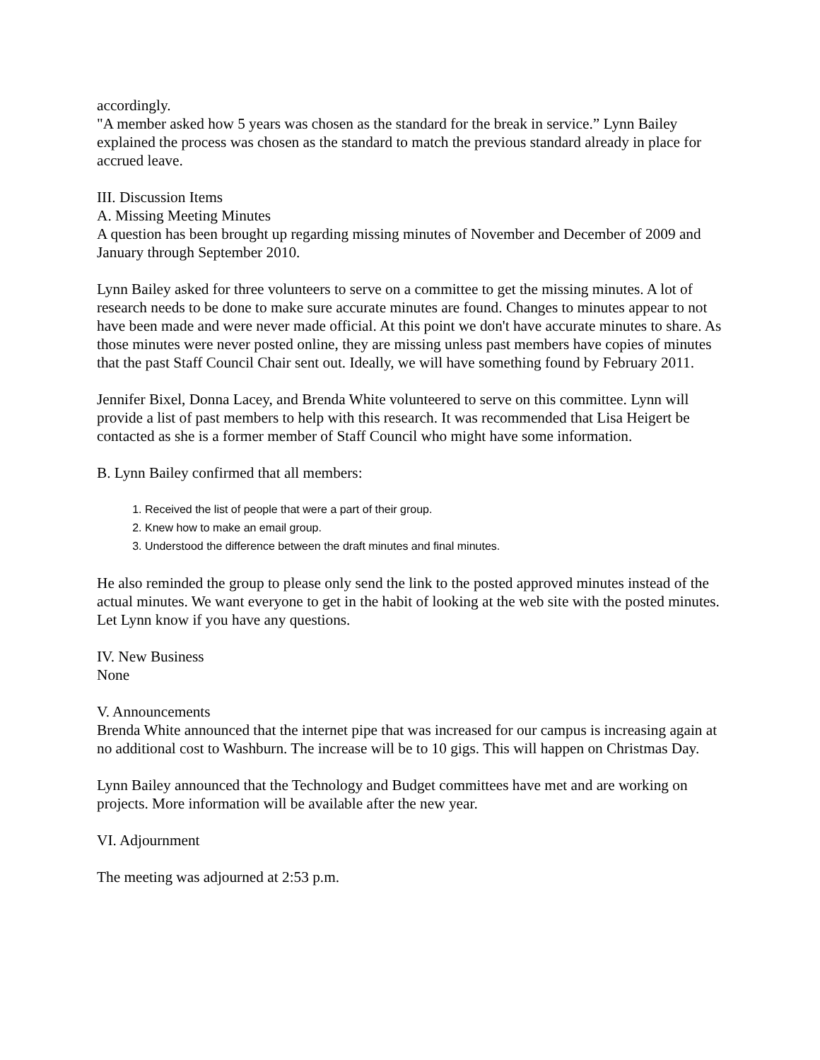accordingly.
"A member asked how 5 years was chosen as the standard for the break in service.” Lynn Bailey explained the process was chosen as the standard to match the previous standard already in place for accrued leave.
III. Discussion Items
A. Missing Meeting Minutes
A question has been brought up regarding missing minutes of November and December of 2009 and January through September 2010.
Lynn Bailey asked for three volunteers to serve on a committee to get the missing minutes. A lot of research needs to be done to make sure accurate minutes are found. Changes to minutes appear to not have been made and were never made official. At this point we don't have accurate minutes to share. As those minutes were never posted online, they are missing unless past members have copies of minutes that the past Staff Council Chair sent out. Ideally, we will have something found by February 2011.
Jennifer Bixel, Donna Lacey, and Brenda White volunteered to serve on this committee. Lynn will provide a list of past members to help with this research. It was recommended that Lisa Heigert be contacted as she is a former member of Staff Council who might have some information.
B. Lynn Bailey confirmed that all members:
1. Received the list of people that were a part of their group.
2. Knew how to make an email group.
3. Understood the difference between the draft minutes and final minutes.
He also reminded the group to please only send the link to the posted approved minutes instead of the actual minutes. We want everyone to get in the habit of looking at the web site with the posted minutes. Let Lynn know if you have any questions.
IV. New Business
None
V. Announcements
Brenda White announced that the internet pipe that was increased for our campus is increasing again at no additional cost to Washburn. The increase will be to 10 gigs. This will happen on Christmas Day.
Lynn Bailey announced that the Technology and Budget committees have met and are working on projects. More information will be available after the new year.
VI. Adjournment
The meeting was adjourned at 2:53 p.m.